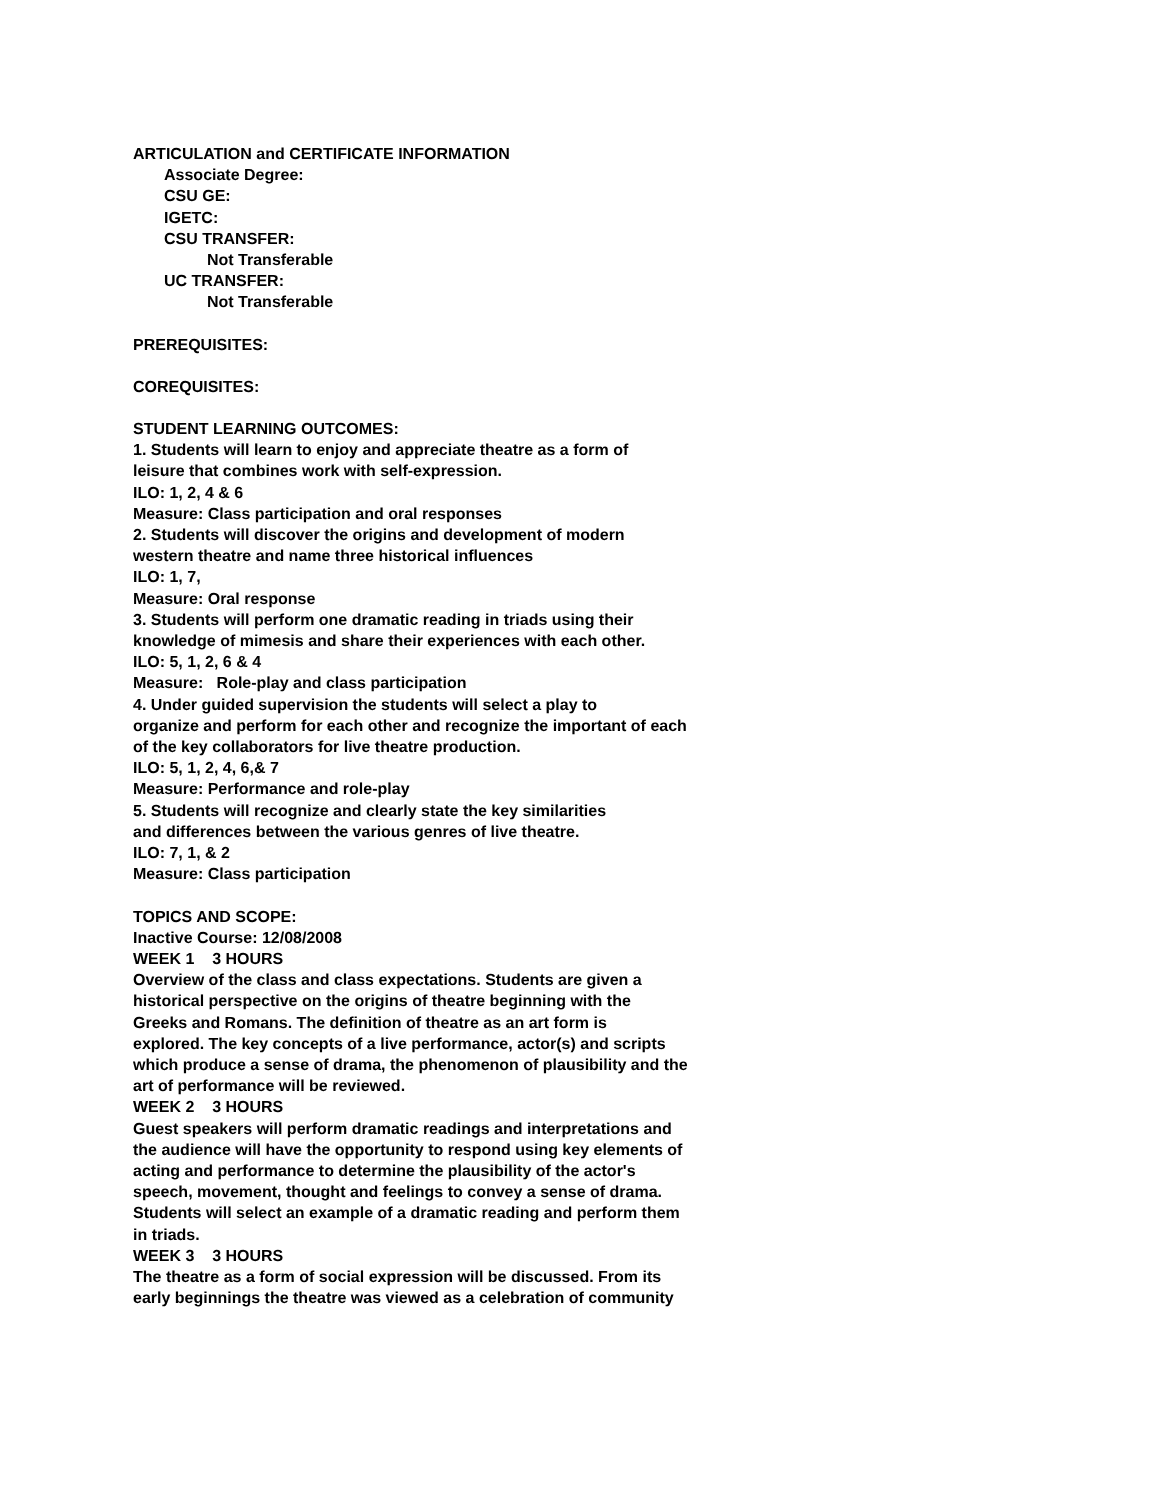ARTICULATION and CERTIFICATE INFORMATION
Associate Degree:
CSU GE:
IGETC:
CSU TRANSFER:
Not Transferable
UC TRANSFER:
Not Transferable
PREREQUISITES:
COREQUISITES:
STUDENT LEARNING OUTCOMES:
1. Students will learn to enjoy and appreciate theatre as a form of
leisure that combines work with self-expression.
ILO: 1, 2, 4 & 6
Measure: Class participation and oral responses
2. Students will discover the origins and development of modern
western theatre and name three historical influences
ILO: 1, 7,
Measure: Oral response
3. Students will perform one dramatic reading in triads using their
knowledge of mimesis and share their experiences with each other.
ILO: 5, 1, 2, 6 & 4
Measure: Role-play and class participation
4. Under guided supervision the students will select a play to
organize and perform for each other and recognize the important of each
of the key collaborators for live theatre production.
ILO: 5, 1, 2, 4, 6,& 7
Measure: Performance and role-play
5. Students will recognize and clearly state the key similarities
and differences between the various genres of live theatre.
ILO: 7, 1, & 2
Measure: Class participation
TOPICS AND SCOPE:
Inactive Course: 12/08/2008
WEEK 1 3 HOURS
Overview of the class and class expectations. Students are given a
historical perspective on the origins of theatre beginning with the
Greeks and Romans. The definition of theatre as an art form is
explored. The key concepts of a live performance, actor(s) and scripts
which produce a sense of drama, the phenomenon of plausibility and the
art of performance will be reviewed.
WEEK 2 3 HOURS
Guest speakers will perform dramatic readings and interpretations and
the audience will have the opportunity to respond using key elements of
acting and performance to determine the plausibility of the actor's
speech, movement, thought and feelings to convey a sense of drama.
Students will select an example of a dramatic reading and perform them
in triads.
WEEK 3 3 HOURS
The theatre as a form of social expression will be discussed. From its
early beginnings the theatre was viewed as a celebration of community